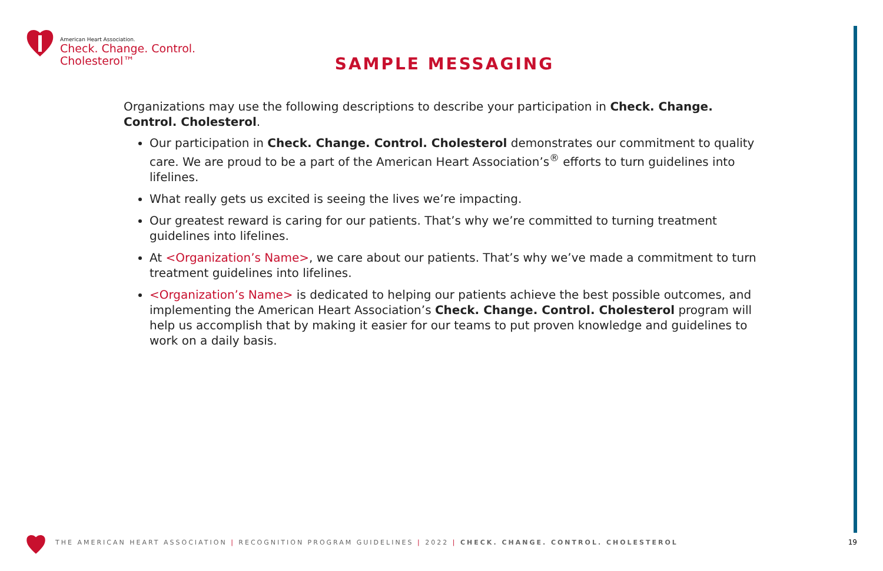American Heart Association.
Check. Change. Control.
Cholesterol™
SAMPLE MESSAGING
Organizations may use the following descriptions to describe your participation in Check. Change. Control. Cholesterol.
Our participation in Check. Change. Control. Cholesterol demonstrates our commitment to quality care. We are proud to be a part of the American Heart Association’s<sup>®</sup> efforts to turn guidelines into lifelines.
What really gets us excited is seeing the lives we’re impacting.
Our greatest reward is caring for our patients. That’s why we’re committed to turning treatment guidelines into lifelines.
At <Organization’s Name>, we care about our patients. That’s why we’ve made a commitment to turn treatment guidelines into lifelines.
<Organization’s Name> is dedicated to helping our patients achieve the best possible outcomes, and implementing the American Heart Association’s Check. Change. Control. Cholesterol program will help us accomplish that by making it easier for our teams to put proven knowledge and guidelines to work on a daily basis.
THE AMERICAN HEART ASSOCIATION | RECOGNITION PROGRAM GUIDELINES | 2022 | CHECK. CHANGE. CONTROL. CHOLESTEROL 19